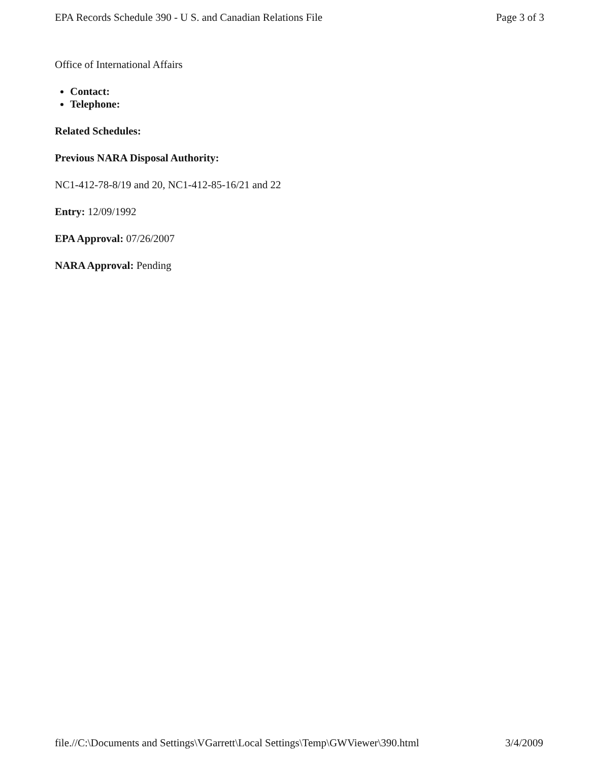EPA Records Schedule 390 - U S. and Canadian Relations File Page 3 of 3
Office of International Affairs
Contact:
Telephone:
Related Schedules:
Previous NARA Disposal Authority:
NC1-412-78-8/19 and 20, NC1-412-85-16/21 and 22
Entry: 12/09/1992
EPA Approval: 07/26/2007
NARA Approval: Pending
file.//C:\Documents and Settings\VGarrett\Local Settings\Temp\GWViewer\390.html 3/4/2009